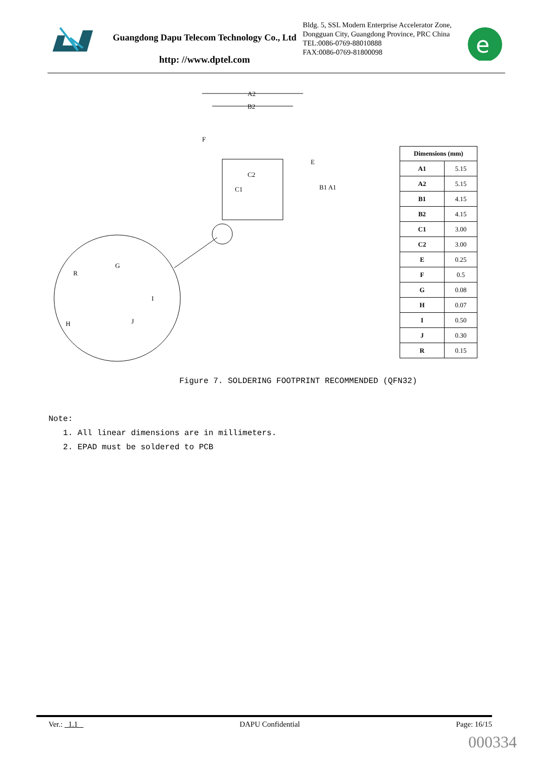Guangdong Dapu Telecom Technology Co., Ltd
http: //www.dptel.com
Bldg. 5, SSL Modern Enterprise Accelerator Zone, Dongguan City, Guangdong Province, PRC China
TEL:0086-0769-88010888
FAX:0086-0769-81800098
e
A2
B2
C2
C1
B1 A1
R
G
I
H
J
F
E
| Dimensions (mm) | |
| --- | --- |
| A1 | 5.15 |
| A2 | 5.15 |
| B1 | 4.15 |
| B2 | 4.15 |
| C1 | 3.00 |
| C2 | 3.00 |
| E | 0.25 |
| F | 0.5 |
| G | 0.08 |
| H | 0.07 |
| I | 0.50 |
| J | 0.30 |
| R | 0.15 |
Figure 7. SOLDERING FOOTPRINT RECOMMENDED (QFN32)
Note:
1. All linear dimensions are in millimeters.
2. EPAD must be soldered to PCB
Ver.: 1.1 DAPU Confidential Page: 16/15
000334